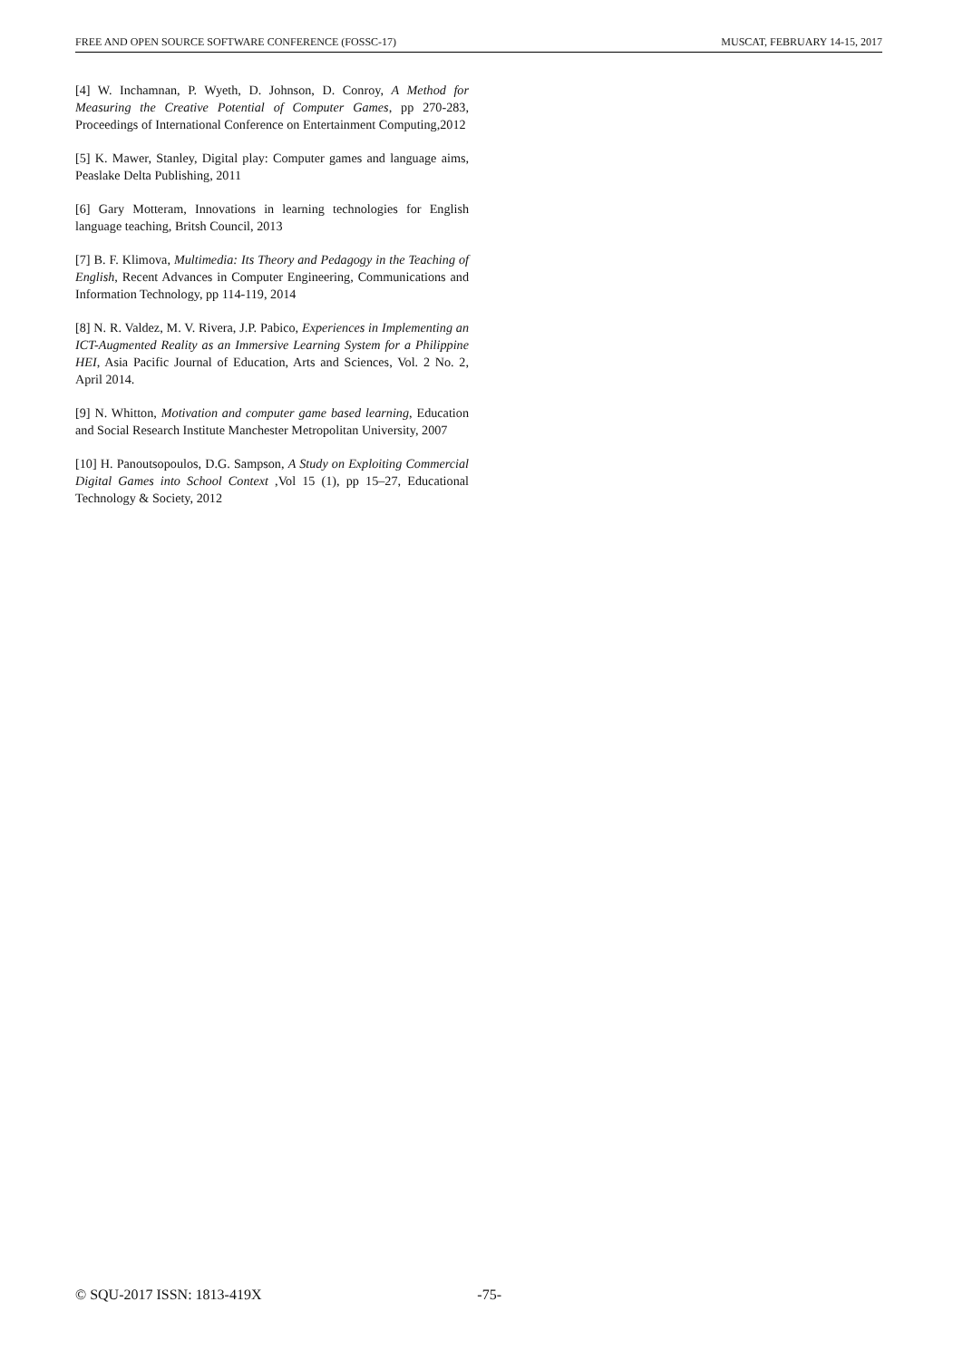FREE AND OPEN SOURCE SOFTWARE CONFERENCE (FOSSC-17) MUSCAT, FEBRUARY 14-15, 2017
[4] W. Inchamnan, P. Wyeth, D. Johnson, D. Conroy, A Method for Measuring the Creative Potential of Computer Games, pp 270-283, Proceedings of International Conference on Entertainment Computing,2012
[5] K. Mawer, Stanley, Digital play: Computer games and language aims, Peaslake Delta Publishing, 2011
[6] Gary Motteram, Innovations in learning technologies for English language teaching, Britsh Council, 2013
[7] B. F. Klimova, Multimedia: Its Theory and Pedagogy in the Teaching of English, Recent Advances in Computer Engineering, Communications and Information Technology, pp 114-119, 2014
[8] N. R. Valdez, M. V. Rivera, J.P. Pabico, Experiences in Implementing an ICT-Augmented Reality as an Immersive Learning System for a Philippine HEI, Asia Pacific Journal of Education, Arts and Sciences, Vol. 2 No. 2, April 2014.
[9] N. Whitton, Motivation and computer game based learning, Education and Social Research Institute Manchester Metropolitan University, 2007
[10] H. Panoutsopoulos, D.G. Sampson, A Study on Exploiting Commercial Digital Games into School Context ,Vol 15 (1), pp 15–27, Educational Technology & Society, 2012
© SQU-2017 ISSN: 1813-419X -75-